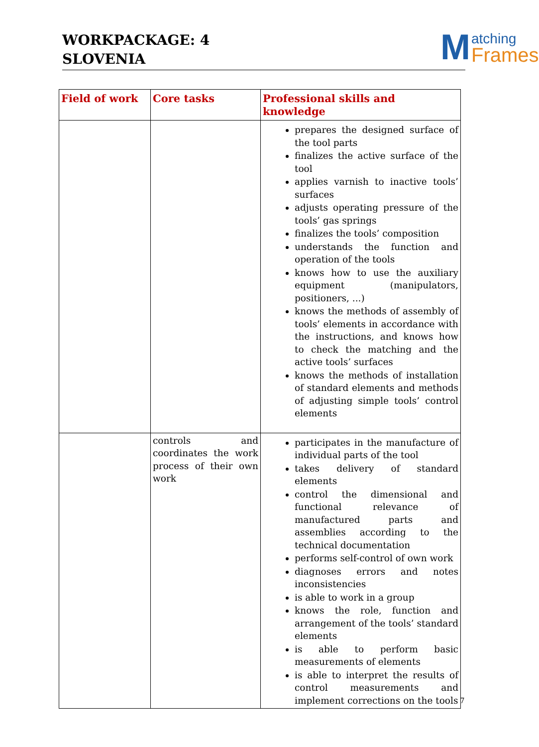WORKPACKAGE: 4
SLOVENIA
M atching
Frames
| Field of work | Core tasks | Professional skills and knowledge |
| --- | --- | --- |
| | | prepares the designed surface of the tool parts finalizes the active surface of the tool applies varnish to inactive tools’ surfaces adjusts operating pressure of the tools’ gas springs finalizes the tools’ composition understands the function and operation of the tools knows how to use the auxiliary equipment (manipulators, positioners, ...) knows the methods of assembly of tools’ elements in accordance with the instructions, and knows how to check the matching and the active tools’ surfaces knows the methods of installation of standard elements and methods of adjusting simple tools’ control elements |
| | controls and coordinates the work process of their own work | participates in the manufacture of individual parts of the tool takes delivery of standard elements control the dimensional and functional relevance of manufactured parts and assemblies according to the technical documentation performs self-control of own work diagnoses errors and notes inconsistencies is able to work in a group knows the role, function and arrangement of the tools’ standard elements is able to perform basic measurements of elements is able to interpret the results of control measurements and implement corrections on the tools |
7